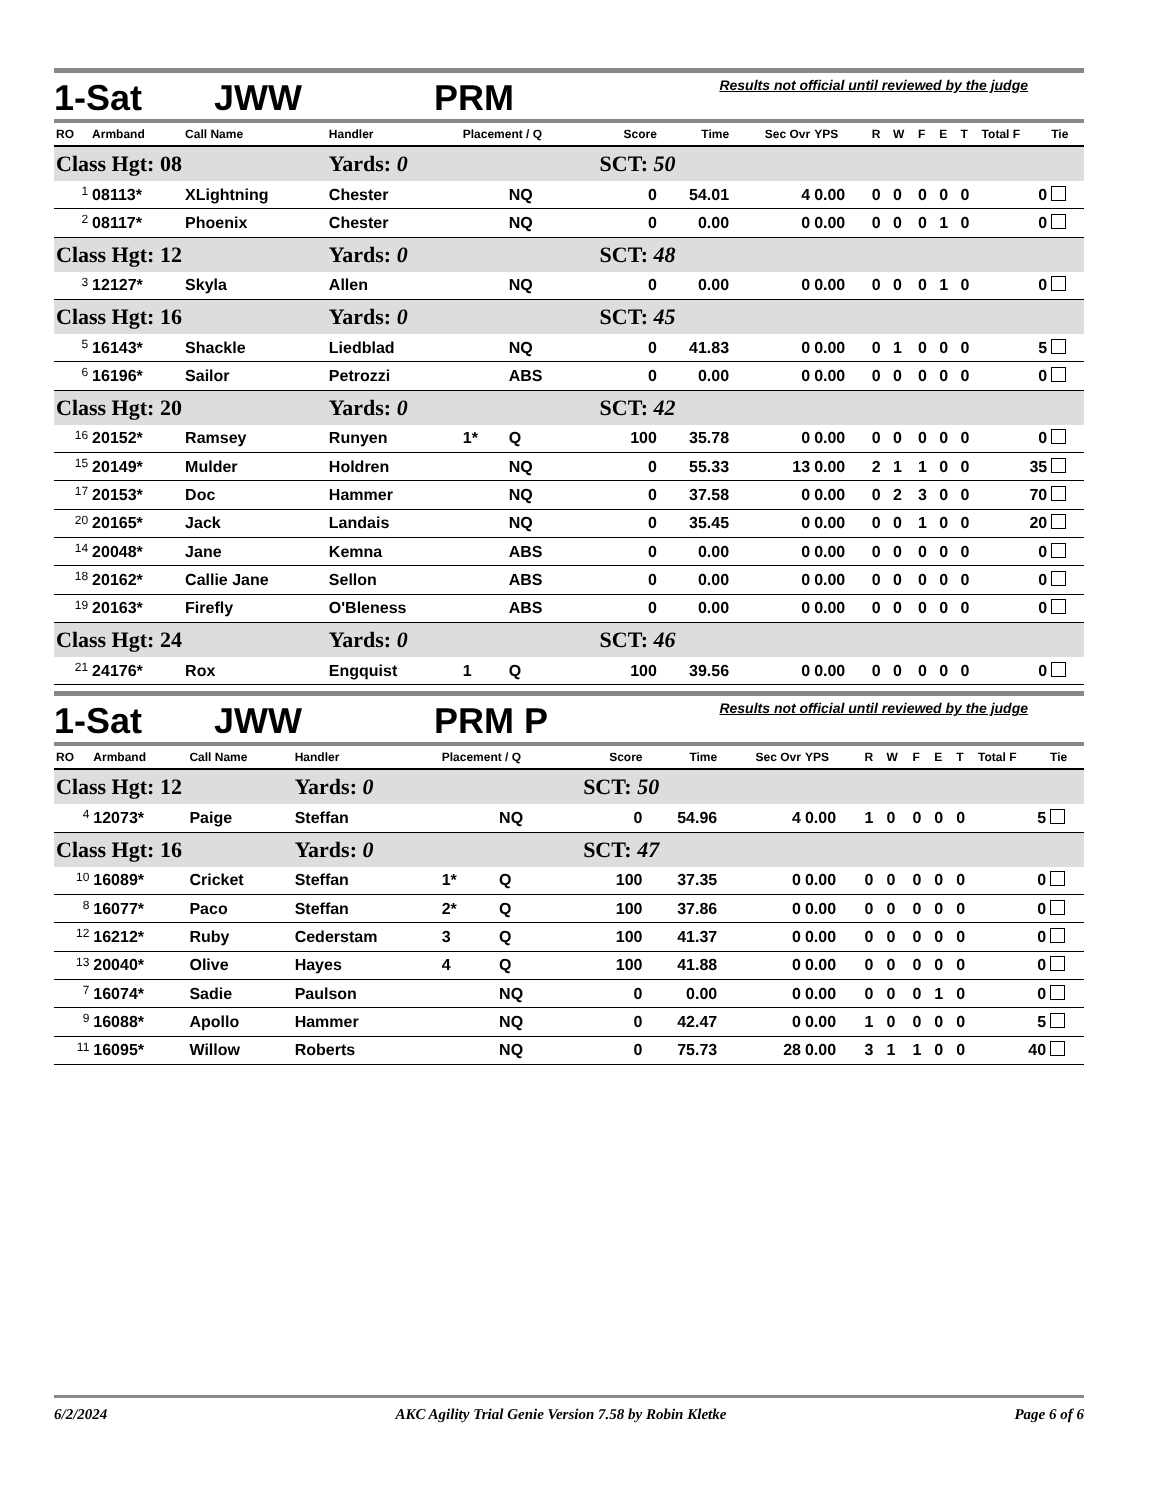1-Sat JWW PRM Results not official until reviewed by the judge
| RO | Armband | Call Name | Handler | Placement / Q | | Score | Time | Sec Ovr | YPS | R | W | F | E | T | Total F | Tie |
| --- | --- | --- | --- | --- | --- | --- | --- | --- | --- | --- | --- | --- | --- | --- | --- | --- |
| Class Hgt: 08 | | | Yards: 0 | | | SCT: 50 | | | | | | | | | | |
| <sup>1</sup> | 08113* | XLightning | Chester | | NQ | 0 | 54.01 | 4 | 0.00 | 0 | 0 | 0 | 0 | 0 | 0 | |
| <sup>2</sup> | 08117* | Phoenix | Chester | | NQ | 0 | 0.00 | 0 | 0.00 | 0 | 0 | 0 | 1 | 0 | 0 | |
| Class Hgt: 12 | | | Yards: 0 | | | SCT: 48 | | | | | | | | | | |
| <sup>3</sup> | 12127* | Skyla | Allen | | NQ | 0 | 0.00 | 0 | 0.00 | 0 | 0 | 0 | 1 | 0 | 0 | |
| Class Hgt: 16 | | | Yards: 0 | | | SCT: 45 | | | | | | | | | | |
| <sup>5</sup> | 16143* | Shackle | Liedblad | | NQ | 0 | 41.83 | 0 | 0.00 | 0 | 1 | 0 | 0 | 0 | 5 | |
| <sup>6</sup> | 16196* | Sailor | Petrozzi | | ABS | 0 | 0.00 | 0 | 0.00 | 0 | 0 | 0 | 0 | 0 | 0 | |
| Class Hgt: 20 | | | Yards: 0 | | | SCT: 42 | | | | | | | | | | |
| <sup>16</sup> | 20152* | Ramsey | Runyen | 1* | Q | 100 | 35.78 | 0 | 0.00 | 0 | 0 | 0 | 0 | 0 | 0 | |
| <sup>15</sup> | 20149* | Mulder | Holdren | | NQ | 0 | 55.33 | 13 | 0.00 | 2 | 1 | 1 | 0 | 0 | 35 | |
| <sup>17</sup> | 20153* | Doc | Hammer | | NQ | 0 | 37.58 | 0 | 0.00 | 0 | 2 | 3 | 0 | 0 | 70 | |
| <sup>20</sup> | 20165* | Jack | Landais | | NQ | 0 | 35.45 | 0 | 0.00 | 0 | 0 | 1 | 0 | 0 | 20 | |
| <sup>14</sup> | 20048* | Jane | Kemna | | ABS | 0 | 0.00 | 0 | 0.00 | 0 | 0 | 0 | 0 | 0 | 0 | |
| <sup>18</sup> | 20162* | Callie Jane | Sellon | | ABS | 0 | 0.00 | 0 | 0.00 | 0 | 0 | 0 | 0 | 0 | 0 | |
| <sup>19</sup> | 20163* | Firefly | O'Bleness | | ABS | 0 | 0.00 | 0 | 0.00 | 0 | 0 | 0 | 0 | 0 | 0 | |
| Class Hgt: 24 | | | Yards: 0 | | | SCT: 46 | | | | | | | | | | |
| <sup>21</sup> | 24176* | Rox | Engquist | 1 | Q | 100 | 39.56 | 0 | 0.00 | 0 | 0 | 0 | 0 | 0 | 0 | |
1-Sat JWW PRM P Results not official until reviewed by the judge
| RO | Armband | Call Name | Handler | Placement / Q | | Score | Time | Sec Ovr | YPS | R | W | F | E | T | Total F | Tie |
| --- | --- | --- | --- | --- | --- | --- | --- | --- | --- | --- | --- | --- | --- | --- | --- | --- |
| Class Hgt: 12 | | | Yards: 0 | | | SCT: 50 | | | | | | | | | | |
| <sup>4</sup> | 12073* | Paige | Steffan | | NQ | 0 | 54.96 | 4 | 0.00 | 1 | 0 | 0 | 0 | 0 | 5 | |
| Class Hgt: 16 | | | Yards: 0 | | | SCT: 47 | | | | | | | | | | |
| <sup>10</sup> | 16089* | Cricket | Steffan | 1* | Q | 100 | 37.35 | 0 | 0.00 | 0 | 0 | 0 | 0 | 0 | 0 | |
| <sup>8</sup> | 16077* | Paco | Steffan | 2* | Q | 100 | 37.86 | 0 | 0.00 | 0 | 0 | 0 | 0 | 0 | 0 | |
| <sup>12</sup> | 16212* | Ruby | Cederstam | 3 | Q | 100 | 41.37 | 0 | 0.00 | 0 | 0 | 0 | 0 | 0 | 0 | |
| <sup>13</sup> | 20040* | Olive | Hayes | 4 | Q | 100 | 41.88 | 0 | 0.00 | 0 | 0 | 0 | 0 | 0 | 0 | |
| <sup>7</sup> | 16074* | Sadie | Paulson | | NQ | 0 | 0.00 | 0 | 0.00 | 0 | 0 | 0 | 1 | 0 | 0 | |
| <sup>9</sup> | 16088* | Apollo | Hammer | | NQ | 0 | 42.47 | 0 | 0.00 | 1 | 0 | 0 | 0 | 0 | 5 | |
| <sup>11</sup> | 16095* | Willow | Roberts | | NQ | 0 | 75.73 | 28 | 0.00 | 3 | 1 | 1 | 0 | 0 | 40 | |
6/2/2024 AKC Agility Trial Genie Version 7.58 by Robin Kletke Page 6 of 6